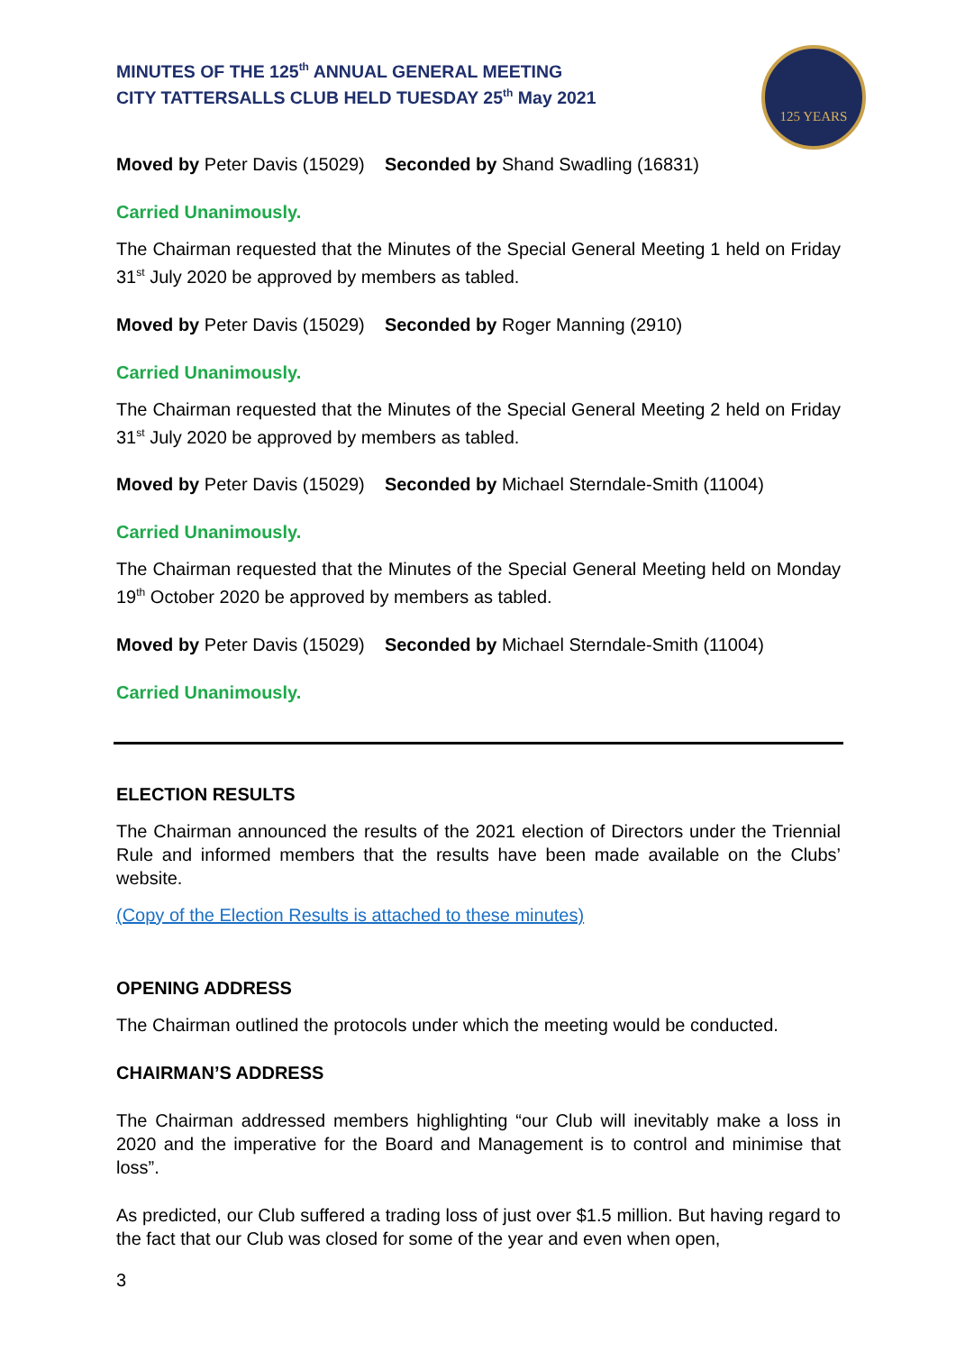125 YEARS
MINUTES OF THE 125<sup>th</sup> ANNUAL GENERAL MEETING
CITY TATTERSALLS CLUB HELD TUESDAY 25<sup>th</sup> May 2021
Moved by Peter Davis (15029) Seconded by Shand Swadling (16831)
Carried Unanimously.
The Chairman requested that the Minutes of the Special General Meeting 1 held on Friday 31<sup>st</sup> July 2020 be approved by members as tabled.
Moved by Peter Davis (15029) Seconded by Roger Manning (2910)
Carried Unanimously.
The Chairman requested that the Minutes of the Special General Meeting 2 held on Friday 31<sup>st</sup> July 2020 be approved by members as tabled.
Moved by Peter Davis (15029) Seconded by Michael Sterndale-Smith (11004)
Carried Unanimously.
The Chairman requested that the Minutes of the Special General Meeting held on Monday 19<sup>th</sup> October 2020 be approved by members as tabled.
Moved by Peter Davis (15029) Seconded by Michael Sterndale-Smith (11004)
Carried Unanimously.
ELECTION RESULTS
The Chairman announced the results of the 2021 election of Directors under the Triennial Rule and informed members that the results have been made available on the Clubs’ website.
(Copy of the Election Results is attached to these minutes)
OPENING ADDRESS
The Chairman outlined the protocols under which the meeting would be conducted.
CHAIRMAN’S ADDRESS
The Chairman addressed members highlighting “our Club will inevitably make a loss in 2020 and the imperative for the Board and Management is to control and minimise that loss”.
As predicted, our Club suffered a trading loss of just over $1.5 million. But having regard to the fact that our Club was closed for some of the year and even when open,
3